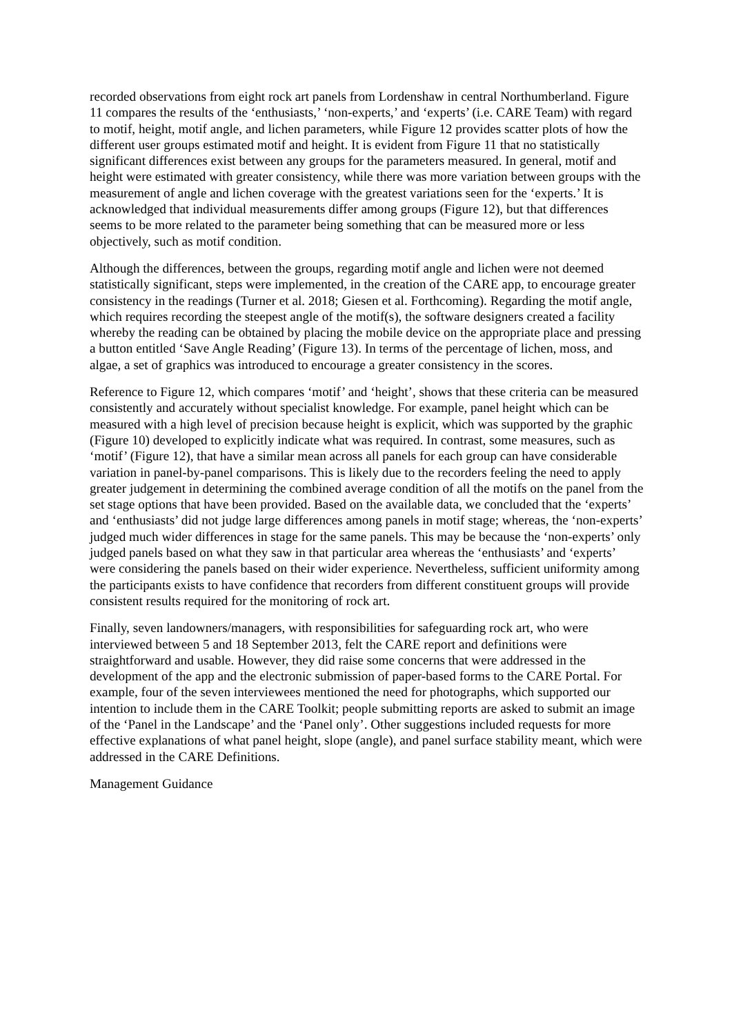recorded observations from eight rock art panels from Lordenshaw in central Northumberland. Figure 11 compares the results of the ‘enthusiasts,’ ‘non-experts,’ and ‘experts’ (i.e. CARE Team) with regard to motif, height, motif angle, and lichen parameters, while Figure 12 provides scatter plots of how the different user groups estimated motif and height. It is evident from Figure 11 that no statistically significant differences exist between any groups for the parameters measured. In general, motif and height were estimated with greater consistency, while there was more variation between groups with the measurement of angle and lichen coverage with the greatest variations seen for the ‘experts.’ It is acknowledged that individual measurements differ among groups (Figure 12), but that differences seems to be more related to the parameter being something that can be measured more or less objectively, such as motif condition.
Although the differences, between the groups, regarding motif angle and lichen were not deemed statistically significant, steps were implemented, in the creation of the CARE app, to encourage greater consistency in the readings (Turner et al. 2018; Giesen et al. Forthcoming). Regarding the motif angle, which requires recording the steepest angle of the motif(s), the software designers created a facility whereby the reading can be obtained by placing the mobile device on the appropriate place and pressing a button entitled ‘Save Angle Reading’ (Figure 13). In terms of the percentage of lichen, moss, and algae, a set of graphics was introduced to encourage a greater consistency in the scores.
Reference to Figure 12, which compares ‘motif’ and ‘height’, shows that these criteria can be measured consistently and accurately without specialist knowledge. For example, panel height which can be measured with a high level of precision because height is explicit, which was supported by the graphic (Figure 10) developed to explicitly indicate what was required. In contrast, some measures, such as ‘motif’ (Figure 12), that have a similar mean across all panels for each group can have considerable variation in panel-by-panel comparisons. This is likely due to the recorders feeling the need to apply greater judgement in determining the combined average condition of all the motifs on the panel from the set stage options that have been provided. Based on the available data, we concluded that the ‘experts’ and ‘enthusiasts’ did not judge large differences among panels in motif stage; whereas, the ‘non-experts’ judged much wider differences in stage for the same panels. This may be because the ‘non-experts’ only judged panels based on what they saw in that particular area whereas the ‘enthusiasts’ and ‘experts’ were considering the panels based on their wider experience. Nevertheless, sufficient uniformity among the participants exists to have confidence that recorders from different constituent groups will provide consistent results required for the monitoring of rock art.
Finally, seven landowners/managers, with responsibilities for safeguarding rock art, who were interviewed between 5 and 18 September 2013, felt the CARE report and definitions were straightforward and usable. However, they did raise some concerns that were addressed in the development of the app and the electronic submission of paper-based forms to the CARE Portal. For example, four of the seven interviewees mentioned the need for photographs, which supported our intention to include them in the CARE Toolkit; people submitting reports are asked to submit an image of the ‘Panel in the Landscape’ and the ‘Panel only’. Other suggestions included requests for more effective explanations of what panel height, slope (angle), and panel surface stability meant, which were addressed in the CARE Definitions.
Management Guidance